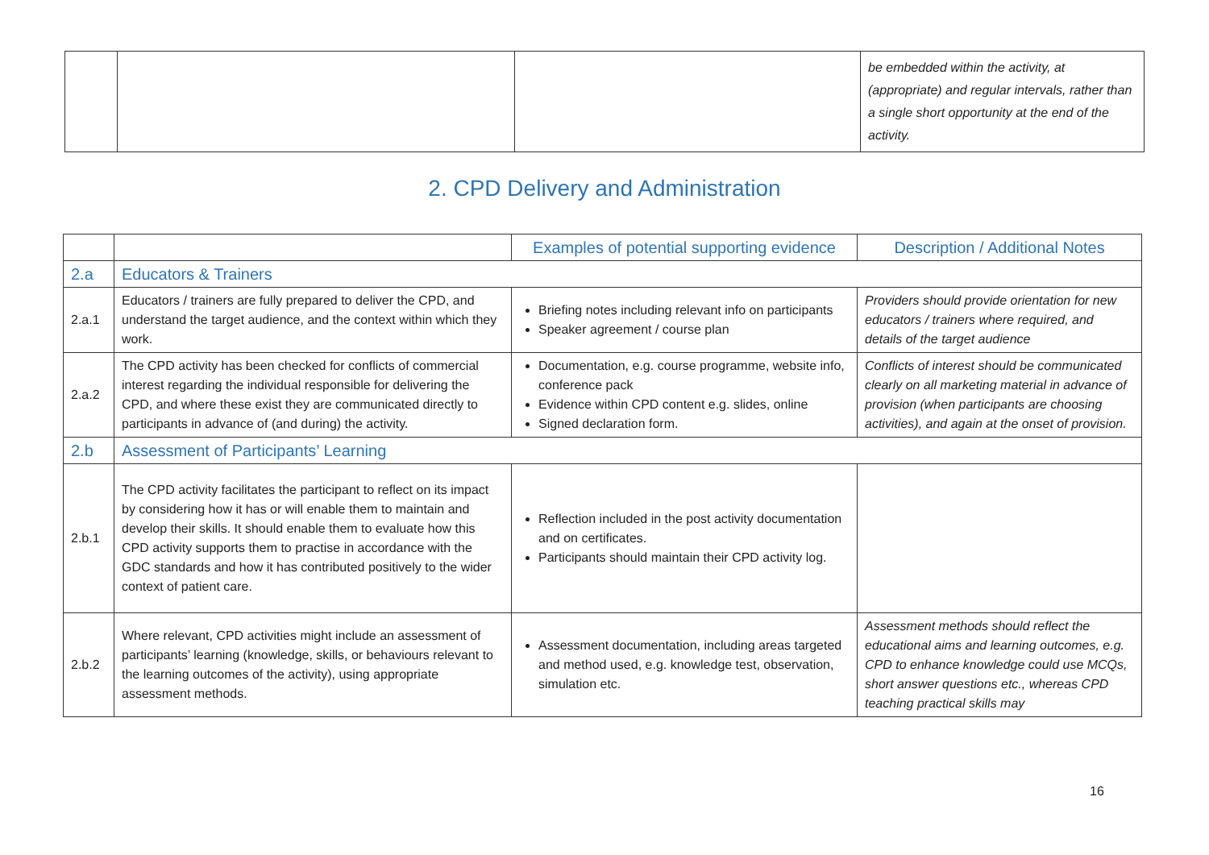| | | | be embedded within the activity, at (appropriate) and regular intervals, rather than a single short opportunity at the end of the activity. |
2. CPD Delivery and Administration
| | | Examples of potential supporting evidence | Description / Additional Notes |
| --- | --- | --- | --- |
| 2.a | Educators & Trainers | | |
| 2.a.1 | Educators / trainers are fully prepared to deliver the CPD, and understand the target audience, and the context within which they work. | Briefing notes including relevant info on participants Speaker agreement / course plan | Providers should provide orientation for new educators / trainers where required, and details of the target audience |
| 2.a.2 | The CPD activity has been checked for conflicts of commercial interest regarding the individual responsible for delivering the CPD, and where these exist they are communicated directly to participants in advance of (and during) the activity. | Documentation, e.g. course programme, website info, conference pack Evidence within CPD content e.g. slides, online Signed declaration form. | Conflicts of interest should be communicated clearly on all marketing material in advance of provision (when participants are choosing activities), and again at the onset of provision. |
| 2.b | Assessment of Participants’ Learning | | |
| 2.b.1 | The CPD activity facilitates the participant to reflect on its impact by considering how it has or will enable them to maintain and develop their skills. It should enable them to evaluate how this CPD activity supports them to practise in accordance with the GDC standards and how it has contributed positively to the wider context of patient care. | Reflection included in the post activity documentation and on certificates. Participants should maintain their CPD activity log. | |
| 2.b.2 | Where relevant, CPD activities might include an assessment of participants’ learning (knowledge, skills, or behaviours relevant to the learning outcomes of the activity), using appropriate assessment methods. | Assessment documentation, including areas targeted and method used, e.g. knowledge test, observation, simulation etc. | Assessment methods should reflect the educational aims and learning outcomes, e.g. CPD to enhance knowledge could use MCQs, short answer questions etc., whereas CPD teaching practical skills may |
16